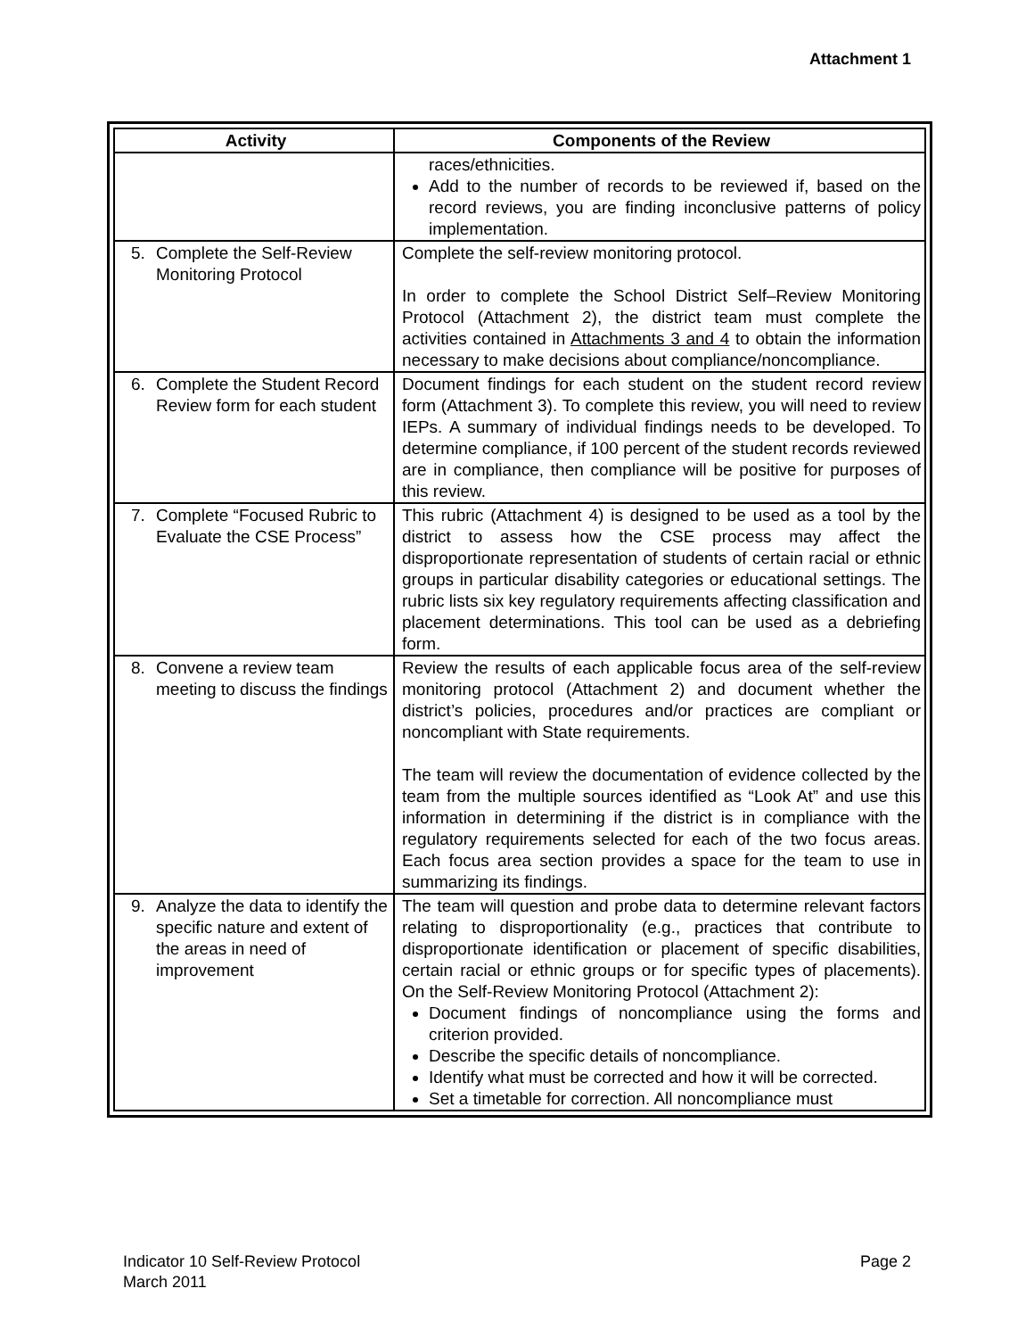Attachment 1
| Activity | Components of the Review |
| --- | --- |
| | races/ethnicities. Add to the number of records to be reviewed if, based on the record reviews, you are finding inconclusive patterns of policy implementation. |
| 5. Complete the Self-Review Monitoring Protocol | Complete the self-review monitoring protocol. In order to complete the School District Self–Review Monitoring Protocol (Attachment 2), the district team must complete the activities contained in Attachments 3 and 4 to obtain the information necessary to make decisions about compliance/noncompliance. |
| 6. Complete the Student Record Review form for each student | Document findings for each student on the student record review form (Attachment 3). To complete this review, you will need to review IEPs. A summary of individual findings needs to be developed. To determine compliance, if 100 percent of the student records reviewed are in compliance, then compliance will be positive for purposes of this review. |
| 7. Complete “Focused Rubric to Evaluate the CSE Process” | This rubric (Attachment 4) is designed to be used as a tool by the district to assess how the CSE process may affect the disproportionate representation of students of certain racial or ethnic groups in particular disability categories or educational settings. The rubric lists six key regulatory requirements affecting classification and placement determinations. This tool can be used as a debriefing form. |
| 8. Convene a review team meeting to discuss the findings | Review the results of each applicable focus area of the self-review monitoring protocol (Attachment 2) and document whether the district’s policies, procedures and/or practices are compliant or noncompliant with State requirements. The team will review the documentation of evidence collected by the team from the multiple sources identified as “Look At” and use this information in determining if the district is in compliance with the regulatory requirements selected for each of the two focus areas. Each focus area section provides a space for the team to use in summarizing its findings. |
| 9. Analyze the data to identify the specific nature and extent of the areas in need of improvement | The team will question and probe data to determine relevant factors relating to disproportionality (e.g., practices that contribute to disproportionate identification or placement of specific disabilities, certain racial or ethnic groups or for specific types of placements). On the Self-Review Monitoring Protocol (Attachment 2): Document findings of noncompliance using the forms and criterion provided. Describe the specific details of noncompliance. Identify what must be corrected and how it will be corrected. Set a timetable for correction. All noncompliance must |
Indicator 10 Self-Review Protocol
March 2011
Page 2